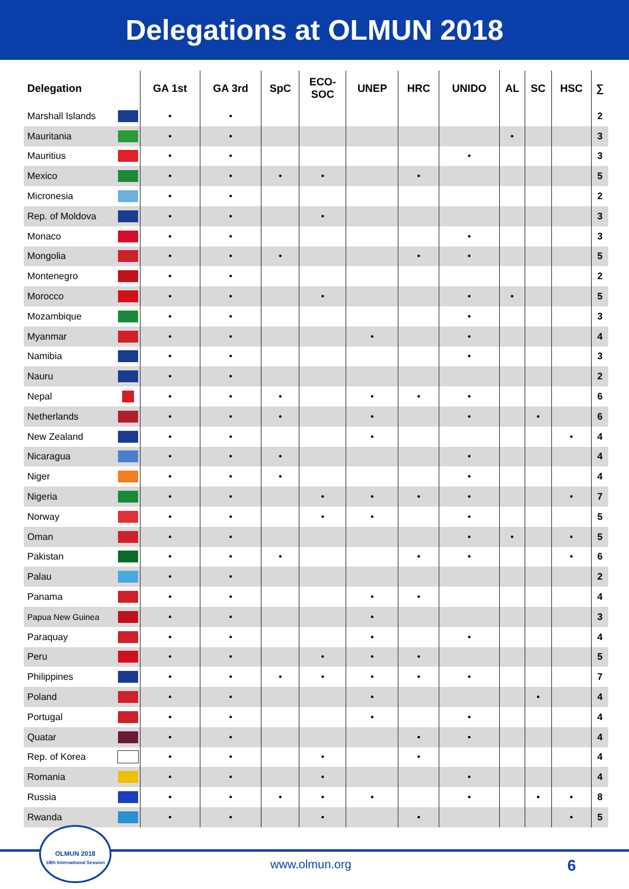Delegations at OLMUN 2018
| Delegation | | GA 1st | GA 3rd | SpC | ECO- SOC | UNEP | HRC | UNIDO | AL | SC | HSC | ∑ |
| --- | --- | --- | --- | --- | --- | --- | --- | --- | --- | --- | --- | --- |
| Marshall Islands | | • | • | | | | | | | | | 2 |
| Mauritania | | • | • | | | | | | • | | | 3 |
| Mauritius | | • | • | | | | | • | | | | 3 |
| Mexico | | • | • | • | • | | • | | | | | 5 |
| Micronesia | | • | • | | | | | | | | | 2 |
| Rep. of Moldova | | • | • | | • | | | | | | | 3 |
| Monaco | | • | • | | | | | • | | | | 3 |
| Mongolia | | • | • | • | | | • | • | | | | 5 |
| Montenegro | | • | • | | | | | | | | | 2 |
| Morocco | | • | • | | • | | | • | • | | | 5 |
| Mozambique | | • | • | | | | | • | | | | 3 |
| Myanmar | | • | • | | | • | | • | | | | 4 |
| Namibia | | • | • | | | | | • | | | | 3 |
| Nauru | | • | • | | | | | | | | | 2 |
| Nepal | | • | • | • | | • | • | • | | | | 6 |
| Netherlands | | • | • | • | | • | | • | | • | | 6 |
| New Zealand | | • | • | | | • | | | | | • | 4 |
| Nicaragua | | • | • | • | | | | • | | | | 4 |
| Niger | | • | • | • | | | | • | | | | 4 |
| Nigeria | | • | • | | • | • | • | • | | | • | 7 |
| Norway | | • | • | | • | • | | • | | | | 5 |
| Oman | | • | • | | | | | • | • | | • | 5 |
| Pakistan | | • | • | • | | | • | • | | | • | 6 |
| Palau | | • | • | | | | | | | | | 2 |
| Panama | | • | • | | | • | • | | | | | 4 |
| Papua New Guinea | | • | • | | | • | | | | | | 3 |
| Paraquay | | • | • | | | • | | • | | | | 4 |
| Peru | | • | • | | • | • | • | | | | | 5 |
| Philippines | | • | • | • | • | • | • | • | | | | 7 |
| Poland | | • | • | | | • | | | | • | | 4 |
| Portugal | | • | • | | | • | | • | | | | 4 |
| Quatar | | • | • | | | | • | • | | | | 4 |
| Rep. of Korea | | • | • | | • | | • | | | | | 4 |
| Romania | | • | • | | • | | | • | | | | 4 |
| Russia | | • | • | • | • | • | | • | | • | • | 8 |
| Rwanda | | • | • | | • | | • | | | | • | 5 |
OLMUN 2018
18th International Session
www.olmun.org 6